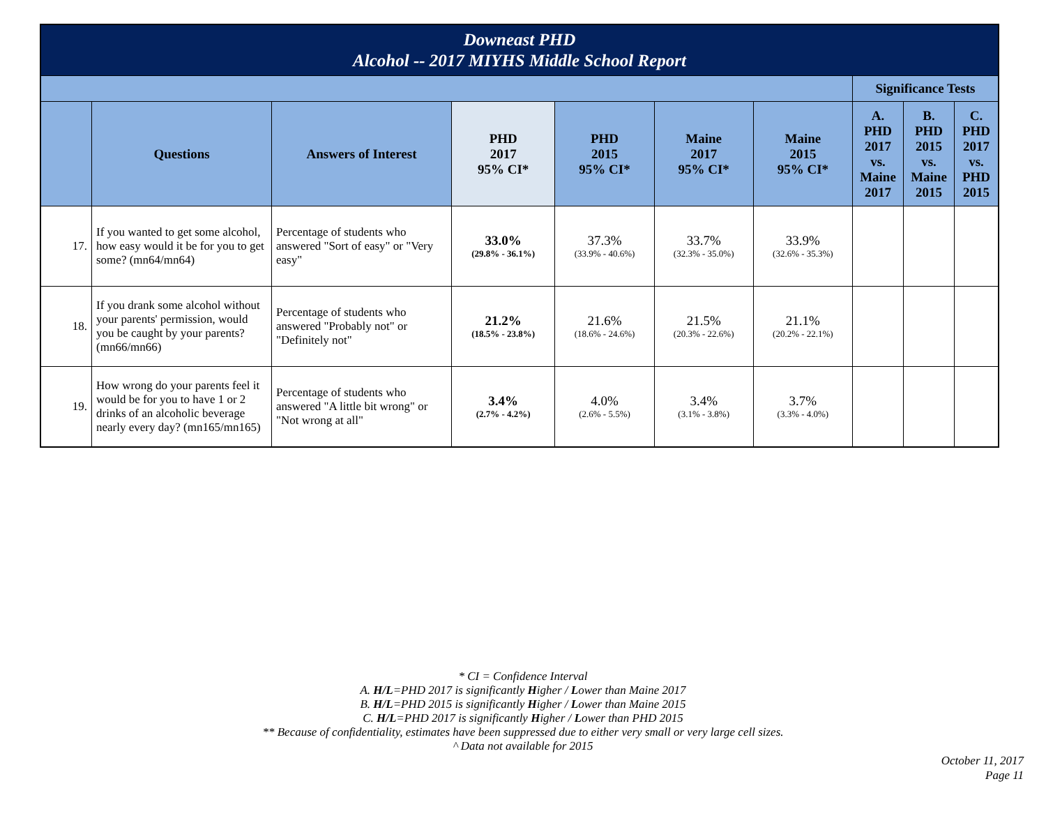| Downeast PHD Alcohol -- 2017 MIYHS Middle School Report | | | | | | | | | |
| | | | | | | | Significance Tests | | |
| | Questions | Answers of Interest | PHD 2017 95% CI* | PHD 2015 95% CI* | Maine 2017 95% CI* | Maine 2015 95% CI* | A. PHD 2017 vs. Maine 2017 | B. PHD 2015 vs. Maine 2015 | C. PHD 2017 vs. PHD 2015 |
| 17. | If you wanted to get some alcohol, how easy would it be for you to get some? (mn64/mn64) | Percentage of students who answered "Sort of easy" or "Very easy" | 33.0% (29.8% - 36.1%) | 37.3% (33.9% - 40.6%) | 33.7% (32.3% - 35.0%) | 33.9% (32.6% - 35.3%) | | | |
| 18. | If you drank some alcohol without your parents' permission, would you be caught by your parents? (mn66/mn66) | Percentage of students who answered "Probably not" or "Definitely not" | 21.2% (18.5% - 23.8%) | 21.6% (18.6% - 24.6%) | 21.5% (20.3% - 22.6%) | 21.1% (20.2% - 22.1%) | | | |
| 19. | How wrong do your parents feel it would be for you to have 1 or 2 drinks of an alcoholic beverage nearly every day? (mn165/mn165) | Percentage of students who answered "A little bit wrong" or "Not wrong at all" | 3.4% (2.7% - 4.2%) | 4.0% (2.6% - 5.5%) | 3.4% (3.1% - 3.8%) | 3.7% (3.3% - 4.0%) | | | |
* CI = Confidence Interval
A. H/L=PHD 2017 is significantly Higher / Lower than Maine 2017
B. H/L=PHD 2015 is significantly Higher / Lower than Maine 2015
C. H/L=PHD 2017 is significantly Higher / Lower than PHD 2015
** Because of confidentiality, estimates have been suppressed due to either very small or very large cell sizes.
^ Data not available for 2015
October 11, 2017
Page 11